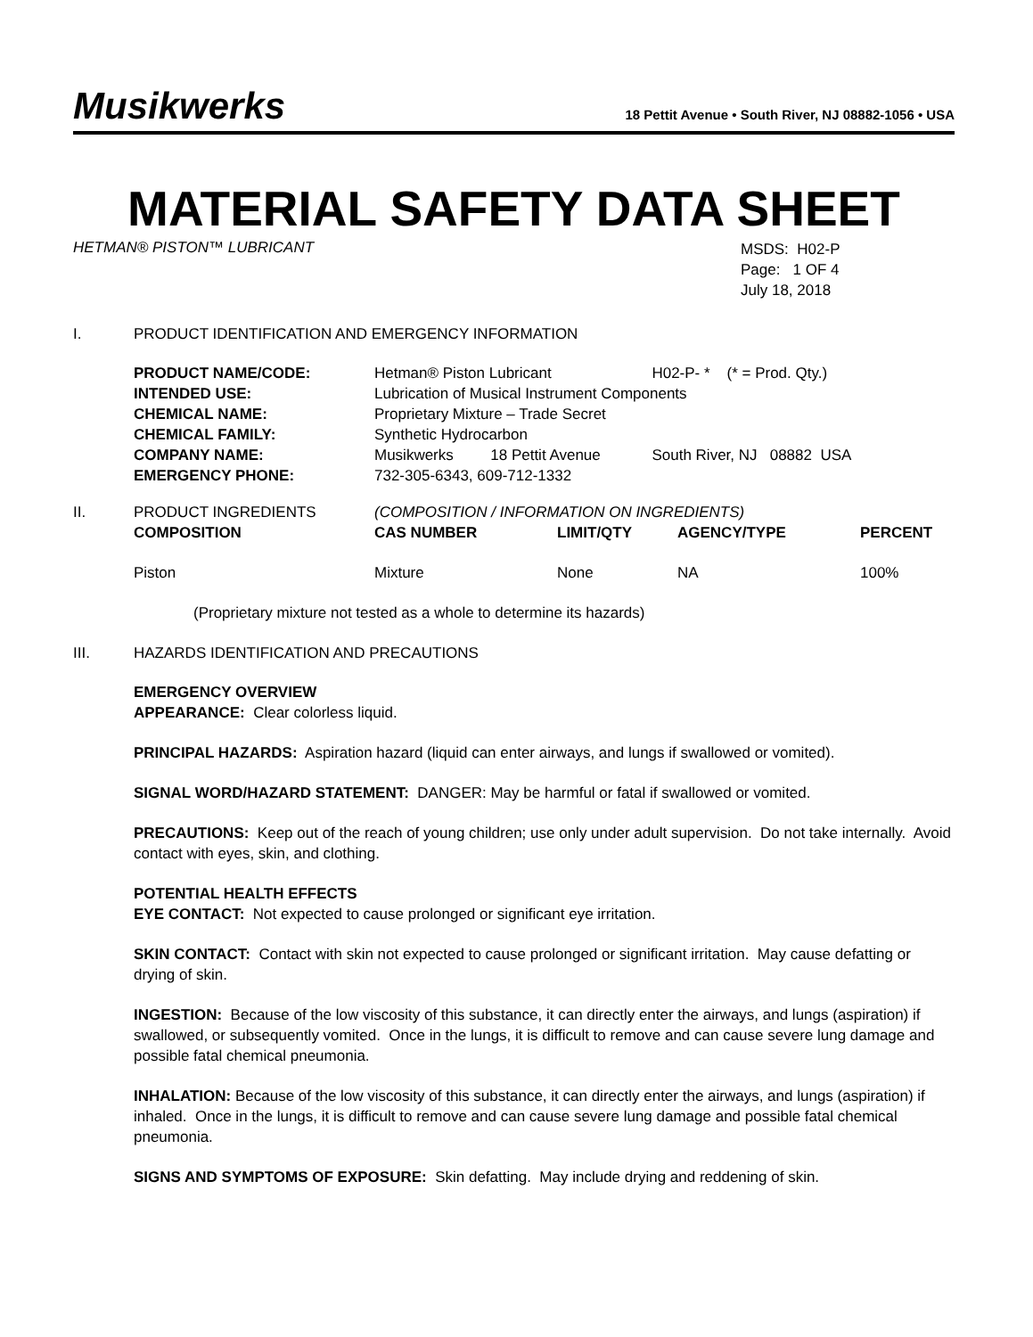Musikwerks 18 Pettit Avenue • South River, NJ 08882-1056 • USA
MATERIAL SAFETY DATA SHEET
HETMAN® PISTON™ LUBRICANT
MSDS: H02-P
Page: 1 OF 4
July 18, 2018
I. PRODUCT IDENTIFICATION AND EMERGENCY INFORMATION
| PRODUCT NAME/CODE: | Hetman® Piston Lubricant | | H02-P- * (* = Prod. Qty.) |
| INTENDED USE: | Lubrication of Musical Instrument Components | | |
| CHEMICAL NAME: | Proprietary Mixture – Trade Secret | | |
| CHEMICAL FAMILY: | Synthetic Hydrocarbon | | |
| COMPANY NAME: | Musikwerks | 18 Pettit Avenue | South River, NJ 08882 USA |
| EMERGENCY PHONE: | 732-305-6343, 609-712-1332 | | |
| II. | PRODUCT INGREDIENTS | (COMPOSITION / INFORMATION ON INGREDIENTS) | | | |
| | COMPOSITION | CAS NUMBER | LIMIT/QTY | AGENCY/TYPE | PERCENT |
| | Piston | Mixture | None | NA | 100% |
(Proprietary mixture not tested as a whole to determine its hazards)
III. HAZARDS IDENTIFICATION AND PRECAUTIONS
EMERGENCY OVERVIEW
APPEARANCE: Clear colorless liquid.
PRINCIPAL HAZARDS: Aspiration hazard (liquid can enter airways, and lungs if swallowed or vomited).
SIGNAL WORD/HAZARD STATEMENT: DANGER: May be harmful or fatal if swallowed or vomited.
PRECAUTIONS: Keep out of the reach of young children; use only under adult supervision. Do not take internally. Avoid contact with eyes, skin, and clothing.
POTENTIAL HEALTH EFFECTS
EYE CONTACT: Not expected to cause prolonged or significant eye irritation.
SKIN CONTACT: Contact with skin not expected to cause prolonged or significant irritation. May cause defatting or drying of skin.
INGESTION: Because of the low viscosity of this substance, it can directly enter the airways, and lungs (aspiration) if swallowed, or subsequently vomited. Once in the lungs, it is difficult to remove and can cause severe lung damage and possible fatal chemical pneumonia.
INHALATION: Because of the low viscosity of this substance, it can directly enter the airways, and lungs (aspiration) if inhaled. Once in the lungs, it is difficult to remove and can cause severe lung damage and possible fatal chemical pneumonia.
SIGNS AND SYMPTOMS OF EXPOSURE: Skin defatting. May include drying and reddening of skin.